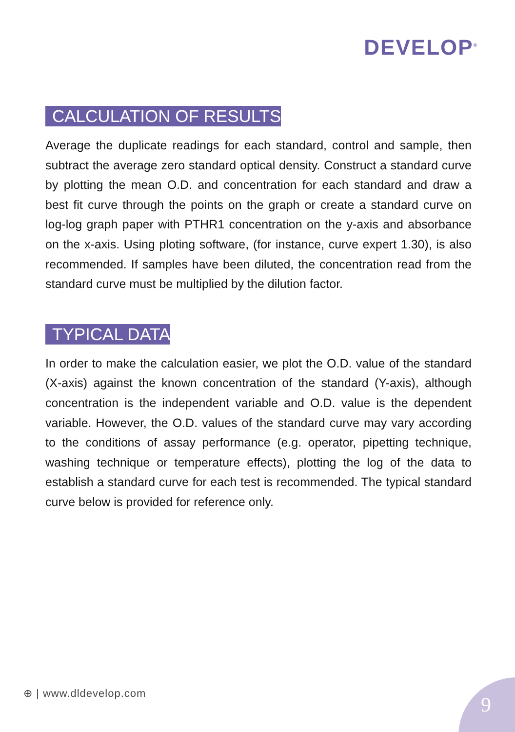DEVELOP<sup>®</sup>
CALCULATION OF RESULTS
Average the duplicate readings for each standard, control and sample, then subtract the average zero standard optical density. Construct a standard curve by plotting the mean O.D. and concentration for each standard and draw a best fit curve through the points on the graph or create a standard curve on log-log graph paper with PTHR1 concentration on the y-axis and absorbance on the x-axis. Using ploting software, (for instance, curve expert 1.30), is also recommended. If samples have been diluted, the concentration read from the standard curve must be multiplied by the dilution factor.
TYPICAL DATA
In order to make the calculation easier, we plot the O.D. value of the standard (X-axis) against the known concentration of the standard (Y-axis), although concentration is the independent variable and O.D. value is the dependent variable. However, the O.D. values of the standard curve may vary according to the conditions of assay performance (e.g. operator, pipetting technique, washing technique or temperature effects), plotting the log of the data to establish a standard curve for each test is recommended. The typical standard curve below is provided for reference only.
⊕ | www.dldevelop.com 9